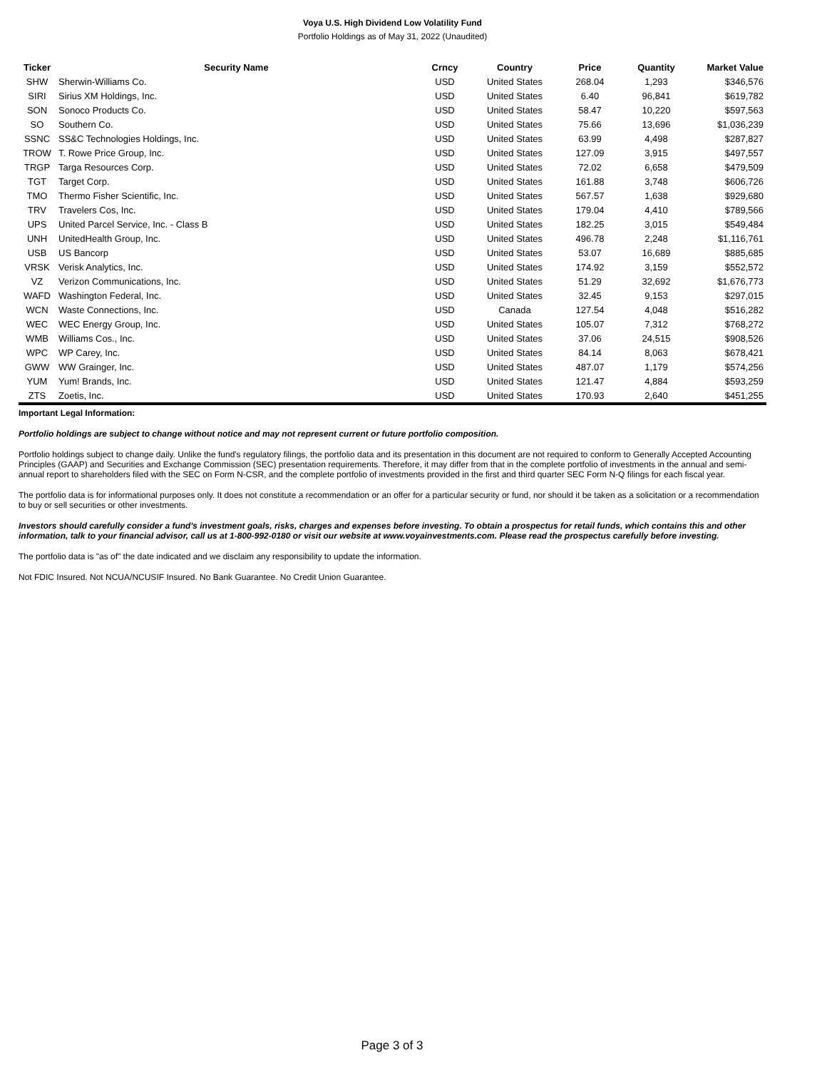Voya U.S. High Dividend Low Volatility Fund
Portfolio Holdings as of May 31, 2022 (Unaudited)
| Ticker | Security Name | Crncy | Country | Price | Quantity | Market Value |
| --- | --- | --- | --- | --- | --- | --- |
| SHW | Sherwin-Williams Co. | USD | United States | 268.04 | 1,293 | $346,576 |
| SIRI | Sirius XM Holdings, Inc. | USD | United States | 6.40 | 96,841 | $619,782 |
| SON | Sonoco Products Co. | USD | United States | 58.47 | 10,220 | $597,563 |
| SO | Southern Co. | USD | United States | 75.66 | 13,696 | $1,036,239 |
| SSNC | SS&C Technologies Holdings, Inc. | USD | United States | 63.99 | 4,498 | $287,827 |
| TROW | T. Rowe Price Group, Inc. | USD | United States | 127.09 | 3,915 | $497,557 |
| TRGP | Targa Resources Corp. | USD | United States | 72.02 | 6,658 | $479,509 |
| TGT | Target Corp. | USD | United States | 161.88 | 3,748 | $606,726 |
| TMO | Thermo Fisher Scientific, Inc. | USD | United States | 567.57 | 1,638 | $929,680 |
| TRV | Travelers Cos, Inc. | USD | United States | 179.04 | 4,410 | $789,566 |
| UPS | United Parcel Service, Inc. - Class B | USD | United States | 182.25 | 3,015 | $549,484 |
| UNH | UnitedHealth Group, Inc. | USD | United States | 496.78 | 2,248 | $1,116,761 |
| USB | US Bancorp | USD | United States | 53.07 | 16,689 | $885,685 |
| VRSK | Verisk Analytics, Inc. | USD | United States | 174.92 | 3,159 | $552,572 |
| VZ | Verizon Communications, Inc. | USD | United States | 51.29 | 32,692 | $1,676,773 |
| WAFD | Washington Federal, Inc. | USD | United States | 32.45 | 9,153 | $297,015 |
| WCN | Waste Connections, Inc. | USD | Canada | 127.54 | 4,048 | $516,282 |
| WEC | WEC Energy Group, Inc. | USD | United States | 105.07 | 7,312 | $768,272 |
| WMB | Williams Cos., Inc. | USD | United States | 37.06 | 24,515 | $908,526 |
| WPC | WP Carey, Inc. | USD | United States | 84.14 | 8,063 | $678,421 |
| GWW | WW Grainger, Inc. | USD | United States | 487.07 | 1,179 | $574,256 |
| YUM | Yum! Brands, Inc. | USD | United States | 121.47 | 4,884 | $593,259 |
| ZTS | Zoetis, Inc. | USD | United States | 170.93 | 2,640 | $451,255 |
Important Legal Information:
Portfolio holdings are subject to change without notice and may not represent current or future portfolio composition.
Portfolio holdings subject to change daily. Unlike the fund's regulatory filings, the portfolio data and its presentation in this document are not required to conform to Generally Accepted Accounting Principles (GAAP) and Securities and Exchange Commission (SEC) presentation requirements. Therefore, it may differ from that in the complete portfolio of investments in the annual and semi-annual report to shareholders filed with the SEC on Form N-CSR, and the complete portfolio of investments provided in the first and third quarter SEC Form N-Q filings for each fiscal year.
The portfolio data is for informational purposes only. It does not constitute a recommendation or an offer for a particular security or fund, nor should it be taken as a solicitation or a recommendation to buy or sell securities or other investments.
Investors should carefully consider a fund's investment goals, risks, charges and expenses before investing. To obtain a prospectus for retail funds, which contains this and other information, talk to your financial advisor, call us at 1-800-992-0180 or visit our website at www.voyainvestments.com. Please read the prospectus carefully before investing.
The portfolio data is "as of" the date indicated and we disclaim any responsibility to update the information.
Not FDIC Insured. Not NCUA/NCUSIF Insured. No Bank Guarantee. No Credit Union Guarantee.
Page 3 of 3